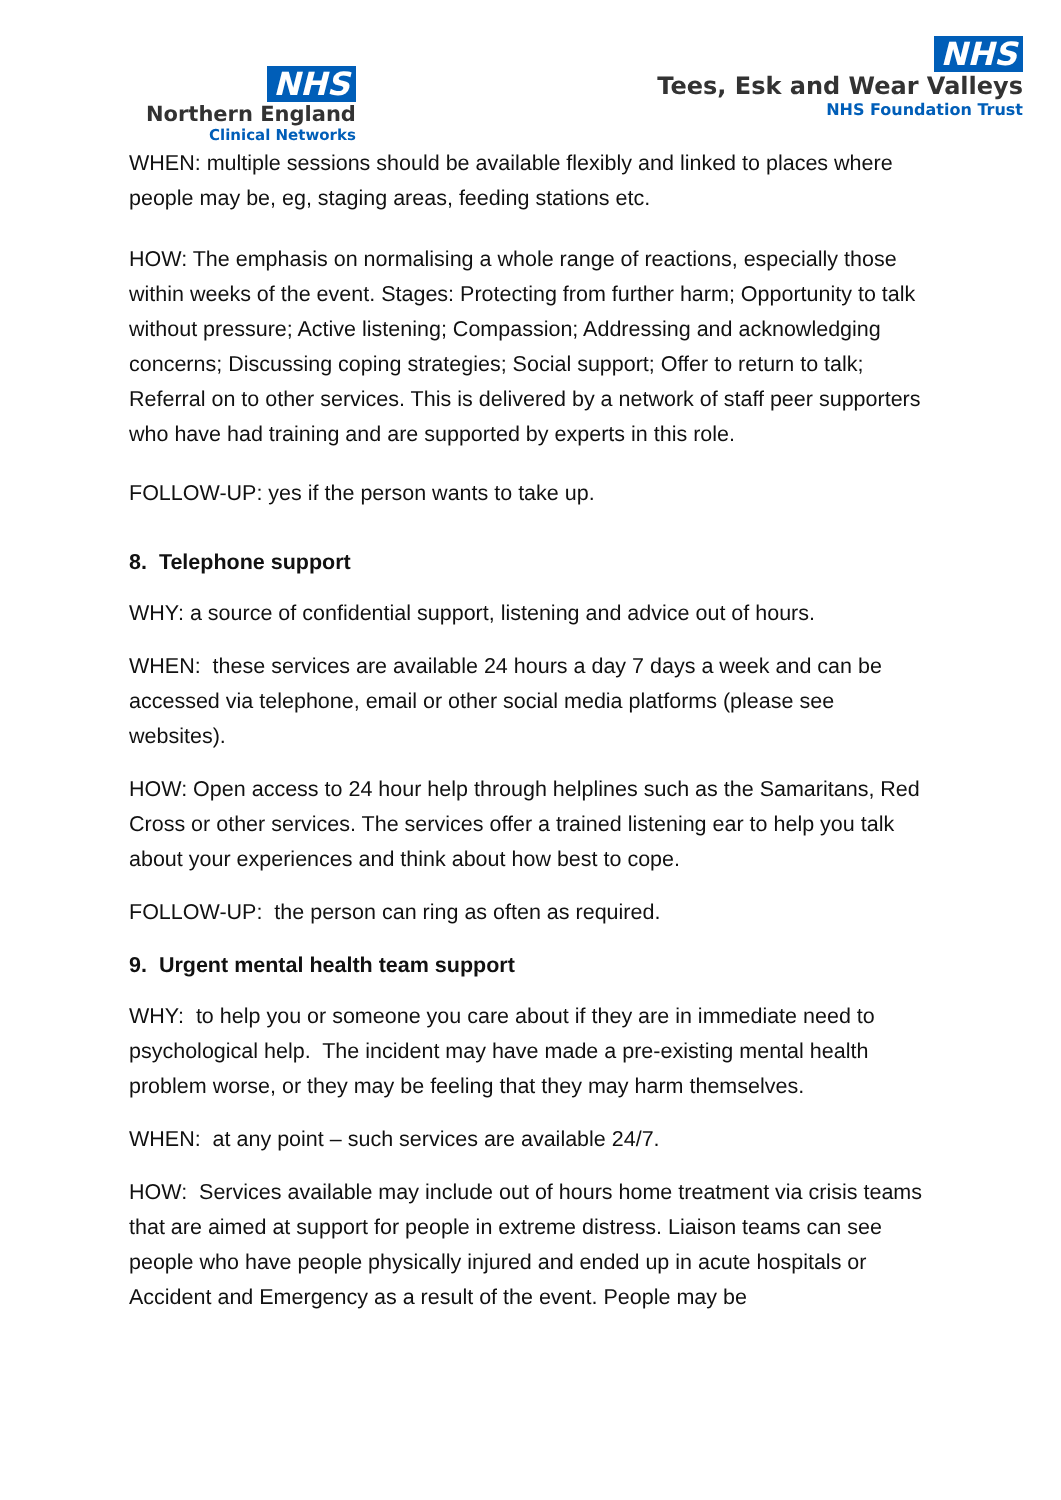NHS
Northern England
Clinical Networks
NHS
Tees, Esk and Wear Valleys
NHS Foundation Trust
WHEN: multiple sessions should be available flexibly and linked to places where people may be, eg, staging areas, feeding stations etc.
HOW: The emphasis on normalising a whole range of reactions, especially those within weeks of the event. Stages: Protecting from further harm; Opportunity to talk without pressure; Active listening; Compassion; Addressing and acknowledging concerns; Discussing coping strategies; Social support; Offer to return to talk; Referral on to other services. This is delivered by a network of staff peer supporters who have had training and are supported by experts in this role.
FOLLOW-UP: yes if the person wants to take up.
8. Telephone support
WHY: a source of confidential support, listening and advice out of hours.
WHEN: these services are available 24 hours a day 7 days a week and can be accessed via telephone, email or other social media platforms (please see websites).
HOW: Open access to 24 hour help through helplines such as the Samaritans, Red Cross or other services. The services offer a trained listening ear to help you talk about your experiences and think about how best to cope.
FOLLOW-UP: the person can ring as often as required.
9. Urgent mental health team support
WHY: to help you or someone you care about if they are in immediate need to psychological help. The incident may have made a pre-existing mental health problem worse, or they may be feeling that they may harm themselves.
WHEN: at any point – such services are available 24/7.
HOW: Services available may include out of hours home treatment via crisis teams that are aimed at support for people in extreme distress. Liaison teams can see people who have people physically injured and ended up in acute hospitals or Accident and Emergency as a result of the event. People may be